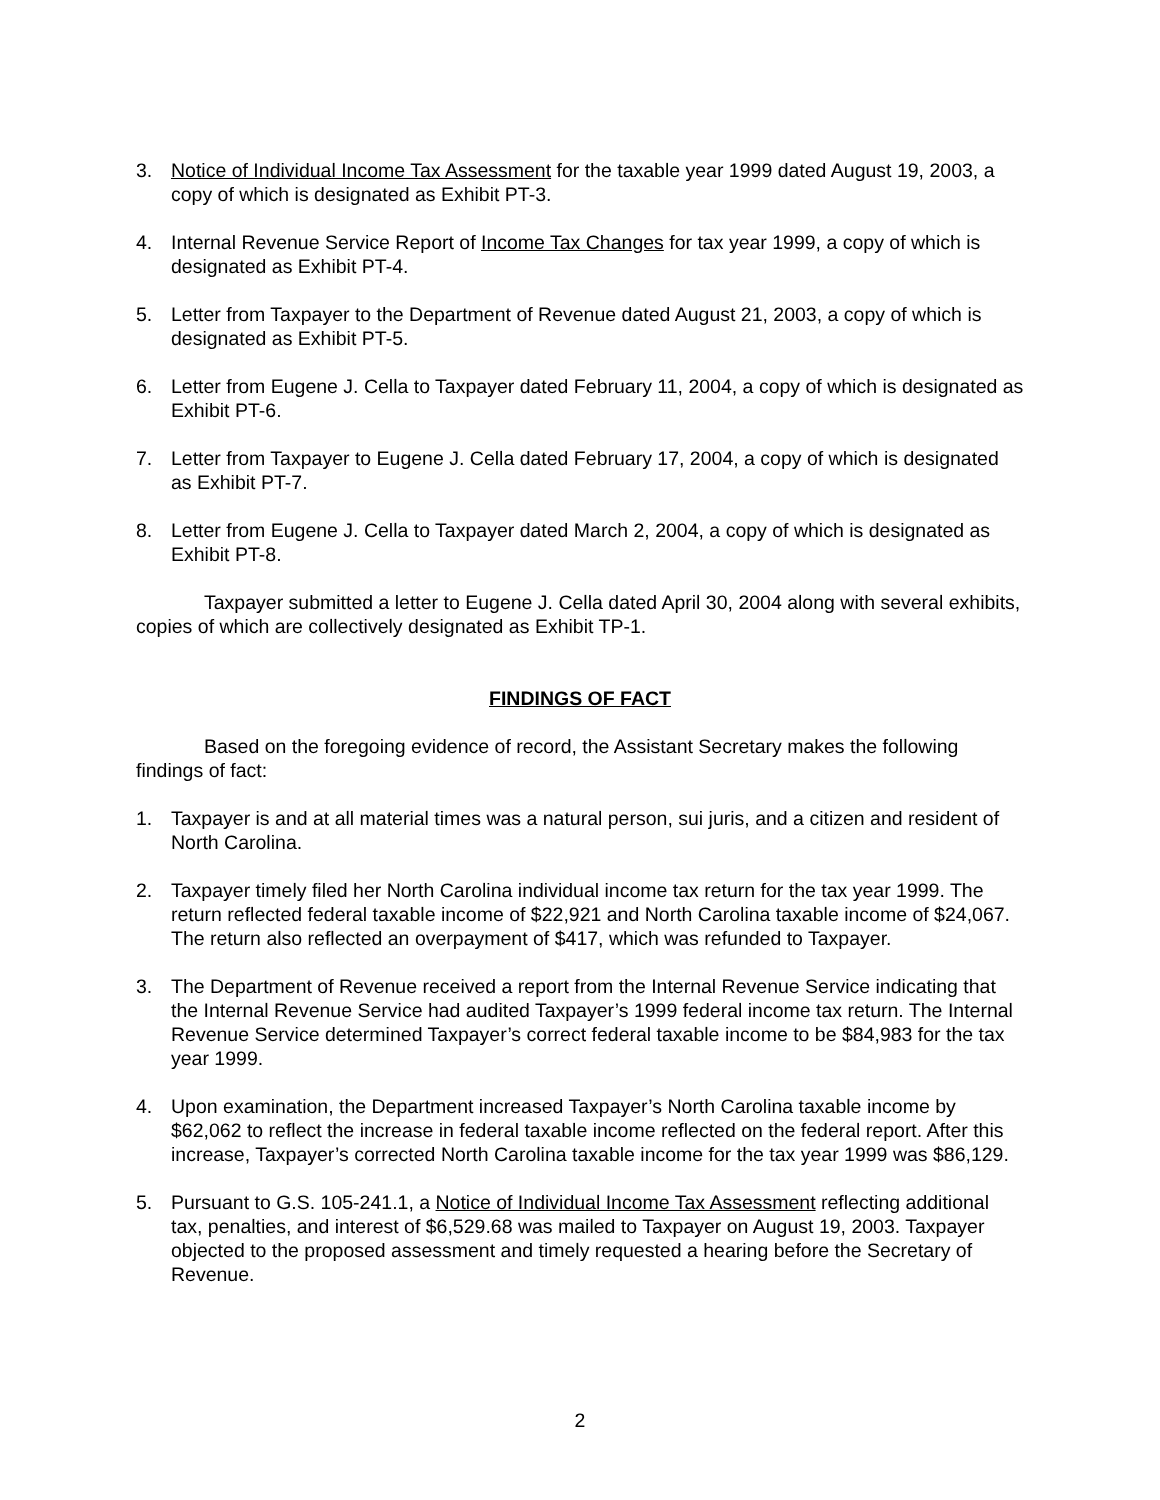3. Notice of Individual Income Tax Assessment for the taxable year 1999 dated August 19, 2003, a copy of which is designated as Exhibit PT-3.
4. Internal Revenue Service Report of Income Tax Changes for tax year 1999, a copy of which is designated as Exhibit PT-4.
5. Letter from Taxpayer to the Department of Revenue dated August 21, 2003, a copy of which is designated as Exhibit PT-5.
6. Letter from Eugene J. Cella to Taxpayer dated February 11, 2004, a copy of which is designated as Exhibit PT-6.
7. Letter from Taxpayer to Eugene J. Cella dated February 17, 2004, a copy of which is designated as Exhibit PT-7.
8. Letter from Eugene J. Cella to Taxpayer dated March 2, 2004, a copy of which is designated as Exhibit PT-8.
Taxpayer submitted a letter to Eugene J. Cella dated April 30, 2004 along with several exhibits, copies of which are collectively designated as Exhibit TP-1.
FINDINGS OF FACT
Based on the foregoing evidence of record, the Assistant Secretary makes the following findings of fact:
1. Taxpayer is and at all material times was a natural person, sui juris, and a citizen and resident of North Carolina.
2. Taxpayer timely filed her North Carolina individual income tax return for the tax year 1999. The return reflected federal taxable income of $22,921 and North Carolina taxable income of $24,067. The return also reflected an overpayment of $417, which was refunded to Taxpayer.
3. The Department of Revenue received a report from the Internal Revenue Service indicating that the Internal Revenue Service had audited Taxpayer’s 1999 federal income tax return. The Internal Revenue Service determined Taxpayer’s correct federal taxable income to be $84,983 for the tax year 1999.
4. Upon examination, the Department increased Taxpayer’s North Carolina taxable income by $62,062 to reflect the increase in federal taxable income reflected on the federal report. After this increase, Taxpayer’s corrected North Carolina taxable income for the tax year 1999 was $86,129.
5. Pursuant to G.S. 105-241.1, a Notice of Individual Income Tax Assessment reflecting additional tax, penalties, and interest of $6,529.68 was mailed to Taxpayer on August 19, 2003. Taxpayer objected to the proposed assessment and timely requested a hearing before the Secretary of Revenue.
2